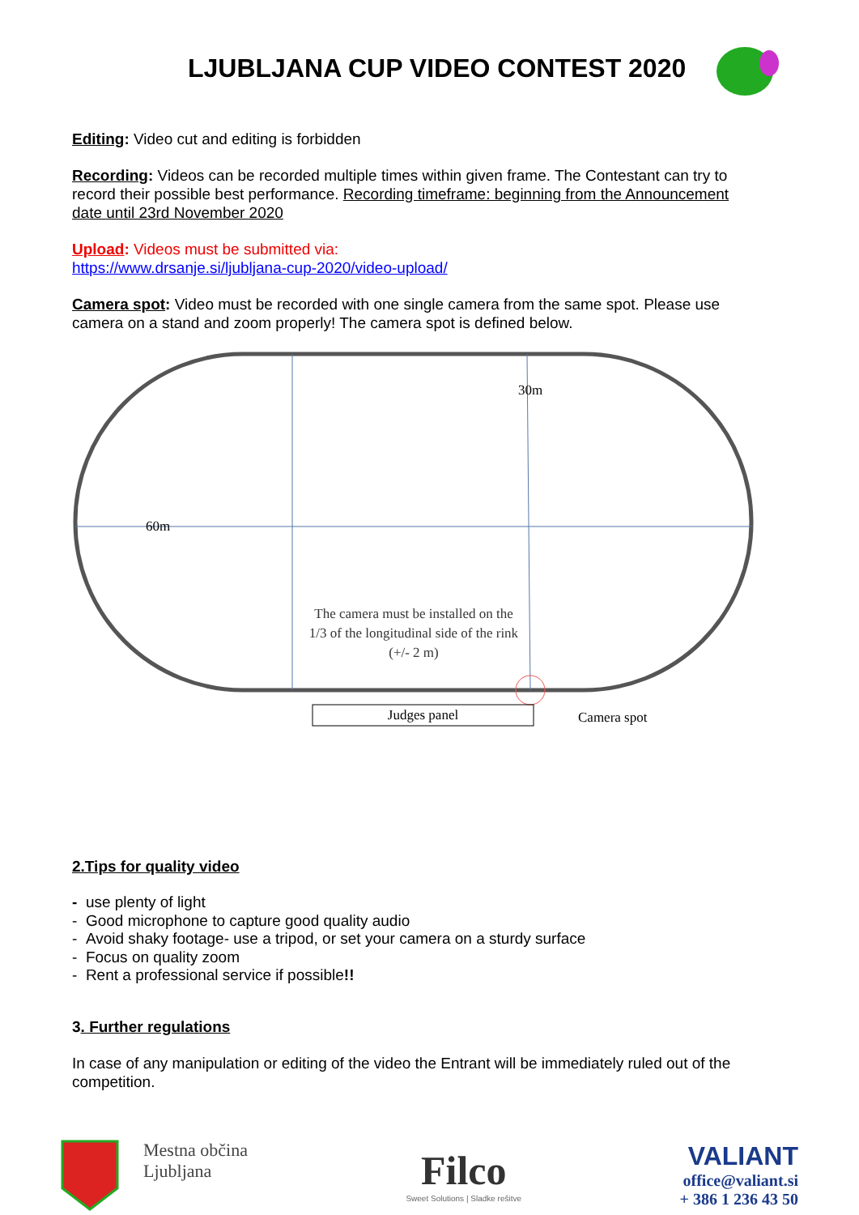LJUBLJANA CUP VIDEO CONTEST 2020
Editing: Video cut and editing is forbidden
Recording: Videos can be recorded multiple times within given frame. The Contestant can try to record their possible best performance. Recording timeframe: beginning from the Announcement date until 23rd November 2020
Upload: Videos must be submitted via:
https://www.drsanje.si/ljubljana-cup-2020/video-upload/
Camera spot: Video must be recorded with one single camera from the same spot. Please use camera on a stand and zoom properly! The camera spot is defined below.
60m
30m
The camera must be installed on the 1/3 of the longitudinal side of the rink (+/- 2 m)
Judges panel Camera spot
2.Tips for quality video
- use plenty of light
- Good microphone to capture good quality audio
- Avoid shaky footage- use a tripod, or set your camera on a sturdy surface
- Focus on quality zoom
- Rent a professional service if possible!!
3. Further regulations
In case of any manipulation or editing of the video the Entrant will be immediately ruled out of the competition.
Mestna občina
Ljubljana
Filco
Sweet Solutions | Sladke rešitve
VALIANT
office@valiant.si
+ 386 1 236 43 50